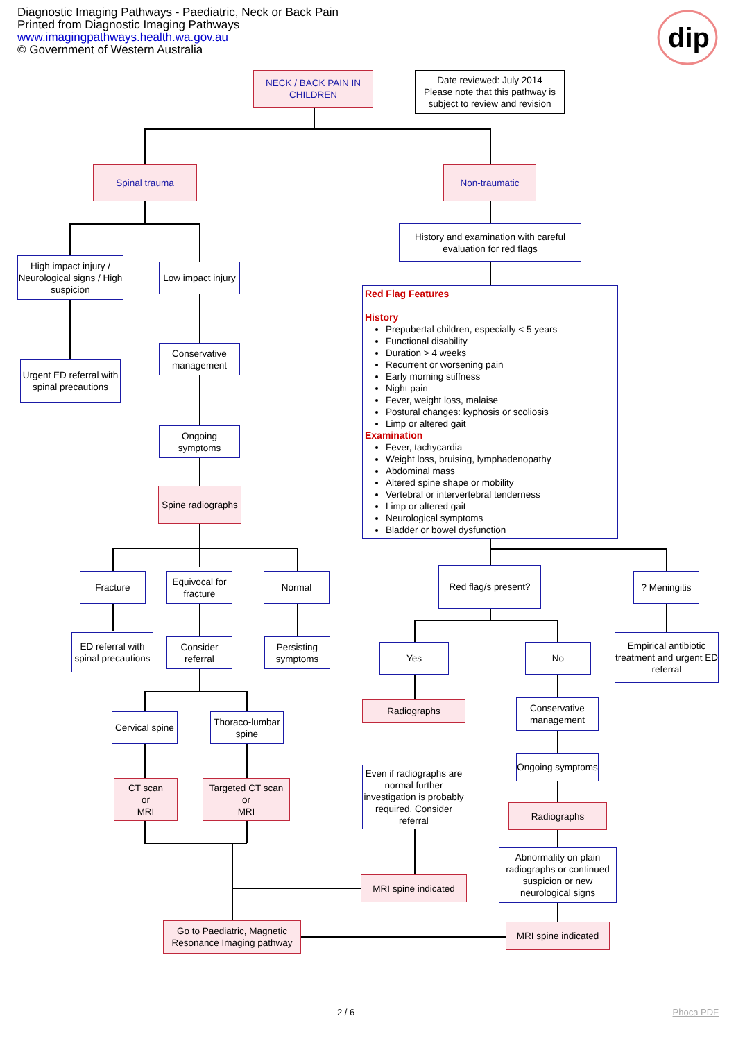Diagnostic Imaging Pathways - Paediatric, Neck or Back Pain
Printed from Diagnostic Imaging Pathways
www.imagingpathways.health.wa.gov.au
© Government of Western Australia
dip
NECK / BACK PAIN IN
CHILDREN
Date reviewed: July 2014
Please note that this pathway is subject to review and revision
Spinal trauma Non-traumatic
History and examination with careful evaluation for red flags
High impact injury / Neurological signs / High suspicion
Low impact injury
Urgent ED referral with spinal precautions
Conservative management
Ongoing symptoms
Spine radiographs
Red Flag Features
History
Prepubertal children, especially < 5 years
Functional disability
Duration > 4 weeks
Recurrent or worsening pain
Early morning stiffness
Night pain
Fever, weight loss, malaise
Postural changes: kyphosis or scoliosis
Limp or altered gait
Examination
Fever, tachycardia
Weight loss, bruising, lymphadenopathy
Abdominal mass
Altered spine shape or mobility
Vertebral or intervertebral tenderness
Limp or altered gait
Neurological symptoms
Bladder or bowel dysfunction
Fracture
Equivocal for fracture
Normal
Red flag/s present?
? Meningitis
ED referral with spinal precautions
Consider referral
Persisting symptoms
Yes No
Empirical antibiotic treatment and urgent ED referral
Cervical spine
Thoraco-lumbar spine
Radiographs
Conservative management
Ongoing symptoms
Even if radiographs are normal further investigation is probably required. Consider referral
CT scan
or
MRI
Targeted CT scan
or
MRI
Radiographs
Abnormality on plain radiographs or continued suspicion or new neurological signs
MRI spine indicated
Go to Paediatric, Magnetic Resonance Imaging pathway
MRI spine indicated
2 / 6 Phoca PDF